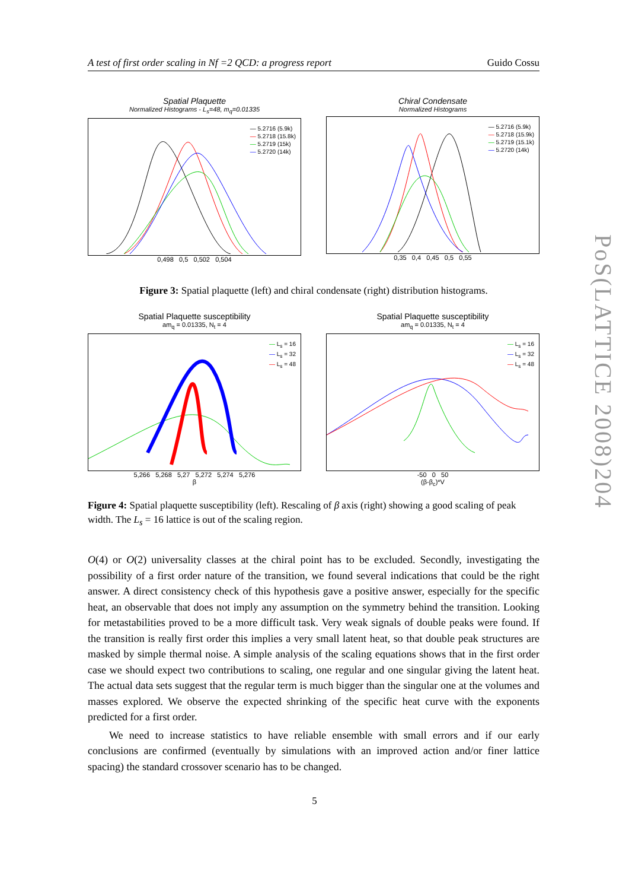A test of first order scaling in Nf =2 QCD: a progress report Guido Cossu
Spatial Plaquette
Normalized Histograms - L<sub>s</sub>=48, m<sub>q</sub>=0.01335
— 5.2716 (5.9k)
— 5.2718 (15.8k)
— 5.2719 (15k)
— 5.2720 (14k)
0,498 0,5 0,502 0,504
Chiral Condensate
Normalized Histograms
— 5.2716 (5.9k)
— 5.2718 (15.9k)
— 5.2719 (15.1k)
— 5.2720 (14k)
0,35 0,4 0,45 0,5 0,55
Figure 3: Spatial plaquette (left) and chiral condensate (right) distribution histograms.
Spatial Plaquette susceptibility
am<sub>q</sub> = 0.01335, N<sub>t</sub> = 4
— L<sub>s</sub> = 16
— L<sub>s</sub> = 32
— L<sub>s</sub> = 48
5,266 5,268 5,27 5,272 5,274 5,276
β
Spatial Plaquette susceptibility
am<sub>q</sub> = 0.01335, N<sub>t</sub> = 4
— L<sub>s</sub> = 16
— L<sub>s</sub> = 32
— L<sub>s</sub> = 48
-50 0 50
(β-β<sub>c</sub>)*V
Figure 4: Spatial plaquette susceptibility (left). Rescaling of β axis (right) showing a good scaling of peak width. The L<sub>s</sub> = 16 lattice is out of the scaling region.
O(4) or O(2) universality classes at the chiral point has to be excluded. Secondly, investigating the possibility of a first order nature of the transition, we found several indications that could be the right answer. A direct consistency check of this hypothesis gave a positive answer, especially for the specific heat, an observable that does not imply any assumption on the symmetry behind the transition. Looking for metastabilities proved to be a more difficult task. Very weak signals of double peaks were found. If the transition is really first order this implies a very small latent heat, so that double peak structures are masked by simple thermal noise. A simple analysis of the scaling equations shows that in the first order case we should expect two contributions to scaling, one regular and one singular giving the latent heat. The actual data sets suggest that the regular term is much bigger than the singular one at the volumes and masses explored. We observe the expected shrinking of the specific heat curve with the exponents predicted for a first order.
We need to increase statistics to have reliable ensemble with small errors and if our early conclusions are confirmed (eventually by simulations with an improved action and/or finer lattice spacing) the standard crossover scenario has to be changed.
5
PoS(LATTICE 2008)204